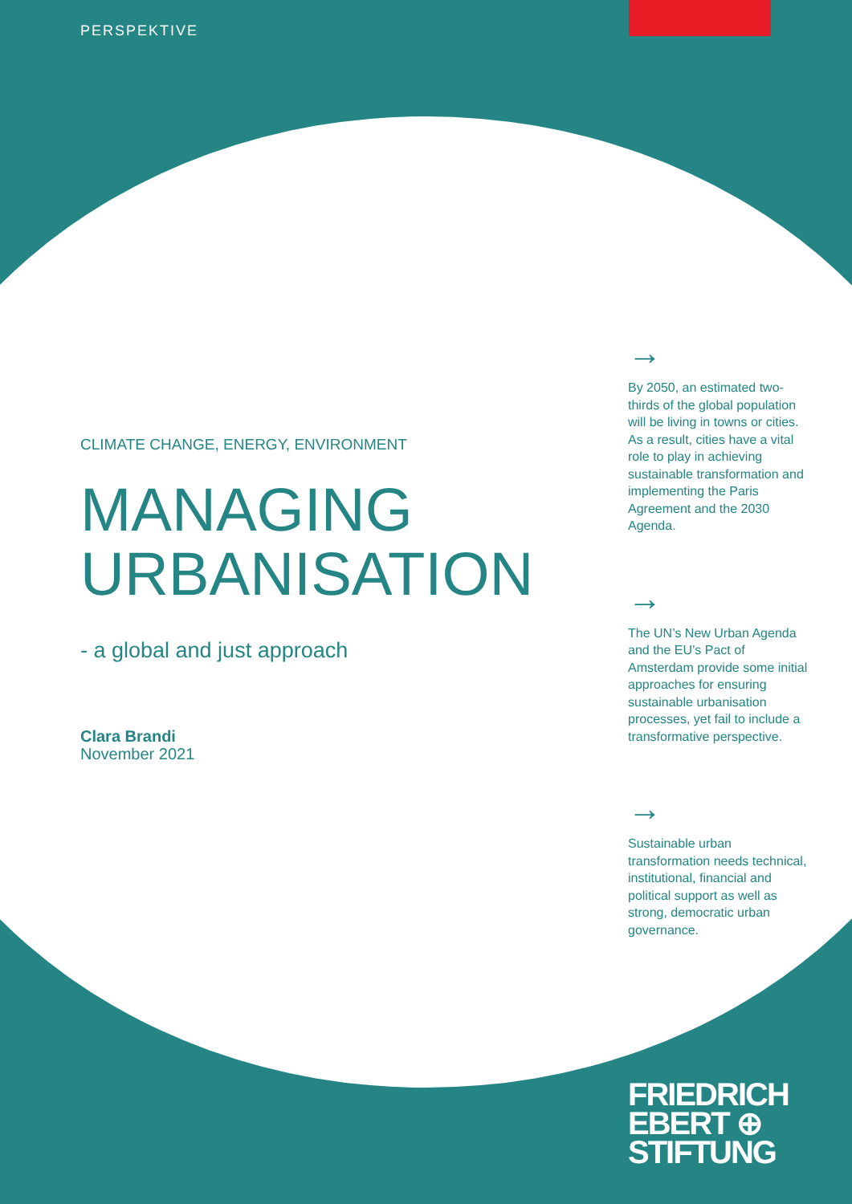PERSPEKTIVE
CLIMATE CHANGE, ENERGY, ENVIRONMENT
MANAGING
URBANISATION
- a global and just approach
Clara Brandi
November 2021
→
By 2050, an estimated two-thirds of the global population will be living in towns or cities. As a result, cities have a vital role to play in achieving sustainable transformation and implementing the Paris Agreement and the 2030 Agenda.
→
The UN’s New Urban Agenda and the EU’s Pact of Amsterdam provide some initial approaches for ensuring sustainable urbanisation processes, yet fail to include a transformative perspective.
→
Sustainable urban transformation needs technical, institutional, financial and political support as well as strong, democratic urban governance.
FRIEDRICH
EBERT ⊕
STIFTUNG